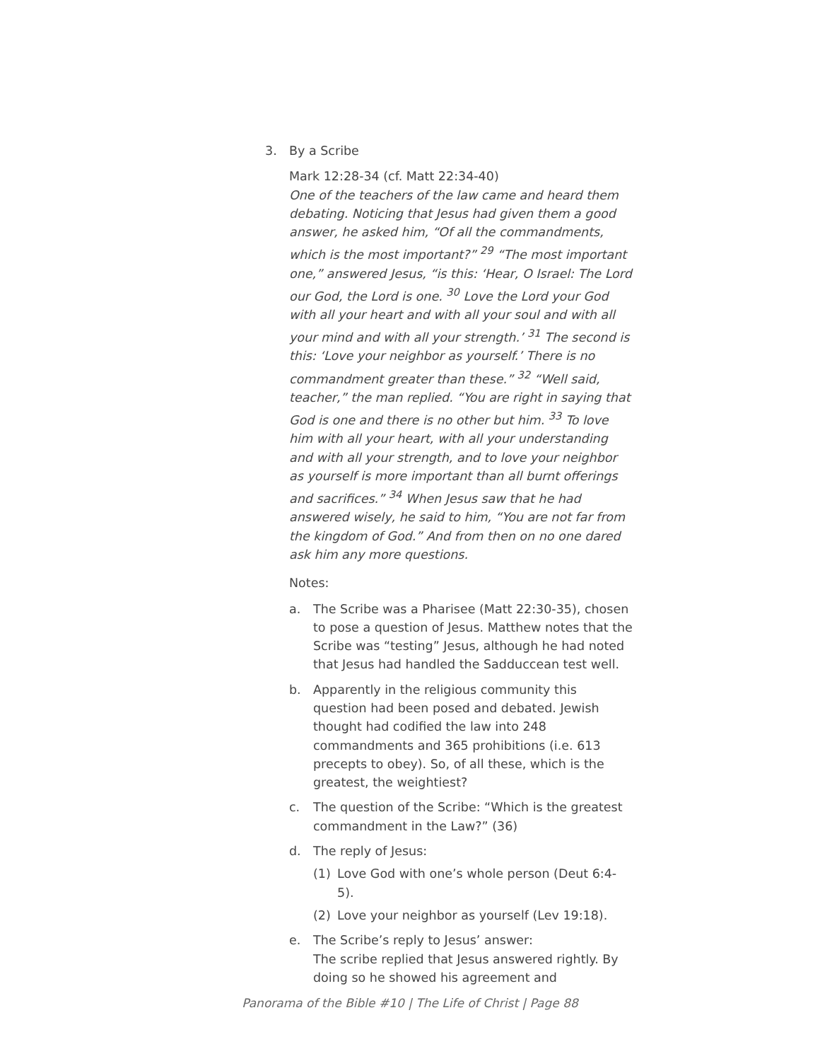3. By a Scribe
Mark 12:28-34 (cf. Matt 22:34-40)
One of the teachers of the law came and heard them debating. Noticing that Jesus had given them a good answer, he asked him, “Of all the commandments, which is the most important?” <sup>29</sup> “The most important one,” answered Jesus, “is this: ‘Hear, O Israel: The Lord our God, the Lord is one. <sup>30</sup> Love the Lord your God with all your heart and with all your soul and with all your mind and with all your strength.’ <sup>31</sup> The second is this: ‘Love your neighbor as yourself.’ There is no commandment greater than these.” <sup>32</sup> “Well said, teacher,” the man replied. “You are right in saying that God is one and there is no other but him. <sup>33</sup> To love him with all your heart, with all your understanding and with all your strength, and to love your neighbor as yourself is more important than all burnt offerings and sacrifices.” <sup>34</sup> When Jesus saw that he had answered wisely, he said to him, “You are not far from the kingdom of God.” And from then on no one dared ask him any more questions.
Notes:
a. The Scribe was a Pharisee (Matt 22:30-35), chosen to pose a question of Jesus. Matthew notes that the Scribe was “testing” Jesus, although he had noted that Jesus had handled the Sadduccean test well.
b. Apparently in the religious community this question had been posed and debated. Jewish thought had codified the law into 248 commandments and 365 prohibitions (i.e. 613 precepts to obey). So, of all these, which is the greatest, the weightiest?
c. The question of the Scribe: “Which is the greatest commandment in the Law?” (36)
d. The reply of Jesus:
(1) Love God with one’s whole person (Deut 6:4-5).
(2) Love your neighbor as yourself (Lev 19:18).
e. The Scribe’s reply to Jesus’ answer:
The scribe replied that Jesus answered rightly. By doing so he showed his agreement and
Panorama of the Bible #10 | The Life of Christ | Page 88